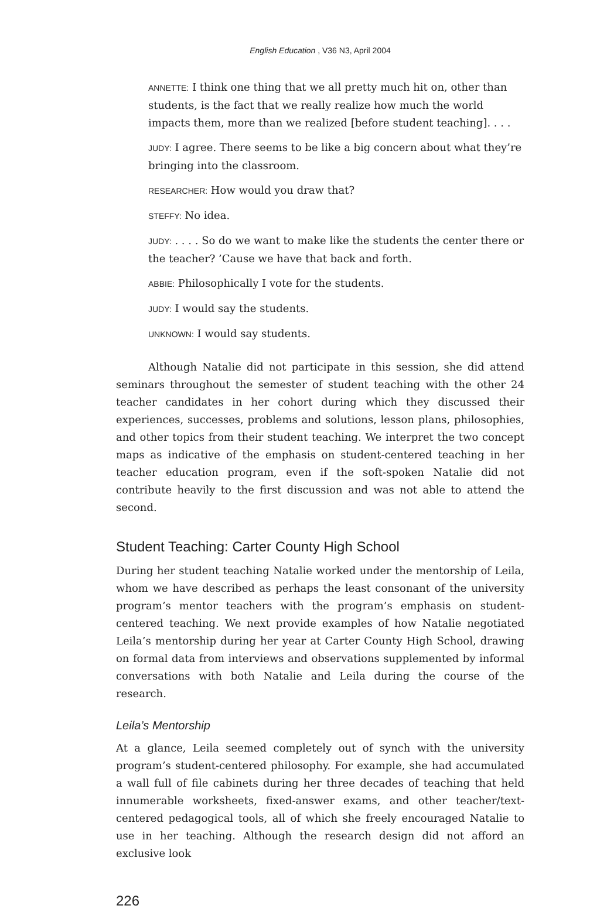English Education , V36 N3, April 2004
ANNETTE: I think one thing that we all pretty much hit on, other than students, is the fact that we really realize how much the world impacts them, more than we realized [before student teaching]. . . .
JUDY: I agree. There seems to be like a big concern about what they’re bringing into the classroom.
RESEARCHER: How would you draw that?
STEFFY: No idea.
JUDY: . . . . So do we want to make like the students the center there or the teacher? ’Cause we have that back and forth.
ABBIE: Philosophically I vote for the students.
JUDY: I would say the students.
UNKNOWN: I would say students.
Although Natalie did not participate in this session, she did attend seminars throughout the semester of student teaching with the other 24 teacher candidates in her cohort during which they discussed their experiences, successes, problems and solutions, lesson plans, philosophies, and other topics from their student teaching. We interpret the two concept maps as indicative of the emphasis on student-centered teaching in her teacher education program, even if the soft-spoken Natalie did not contribute heavily to the first discussion and was not able to attend the second.
Student Teaching: Carter County High School
During her student teaching Natalie worked under the mentorship of Leila, whom we have described as perhaps the least consonant of the university program’s mentor teachers with the program’s emphasis on student-centered teaching. We next provide examples of how Natalie negotiated Leila’s mentorship during her year at Carter County High School, drawing on formal data from interviews and observations supplemented by informal conversations with both Natalie and Leila during the course of the research.
Leila’s Mentorship
At a glance, Leila seemed completely out of synch with the university program’s student-centered philosophy. For example, she had accumulated a wall full of file cabinets during her three decades of teaching that held innumerable worksheets, fixed-answer exams, and other teacher/text-centered pedagogical tools, all of which she freely encouraged Natalie to use in her teaching. Although the research design did not afford an exclusive look
226